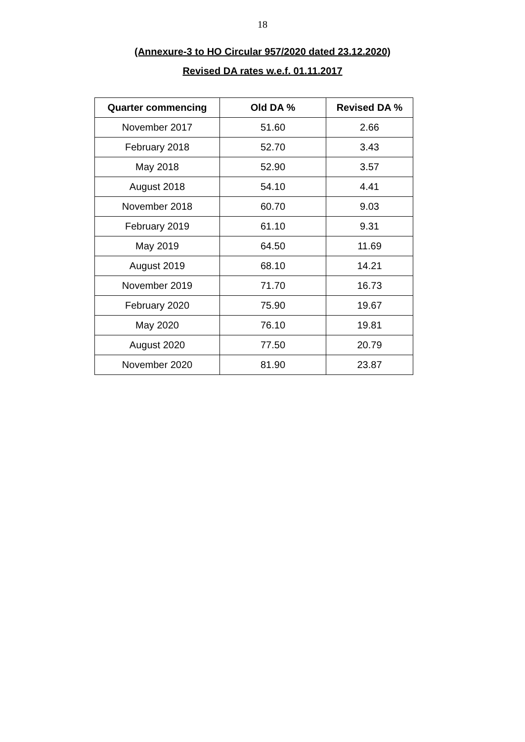18
(Annexure-3 to HO Circular 957/2020 dated 23.12.2020)
Revised DA rates w.e.f. 01.11.2017
| Quarter commencing | Old DA % | Revised DA % |
| --- | --- | --- |
| November 2017 | 51.60 | 2.66 |
| February 2018 | 52.70 | 3.43 |
| May 2018 | 52.90 | 3.57 |
| August 2018 | 54.10 | 4.41 |
| November 2018 | 60.70 | 9.03 |
| February 2019 | 61.10 | 9.31 |
| May 2019 | 64.50 | 11.69 |
| August 2019 | 68.10 | 14.21 |
| November 2019 | 71.70 | 16.73 |
| February 2020 | 75.90 | 19.67 |
| May 2020 | 76.10 | 19.81 |
| August 2020 | 77.50 | 20.79 |
| November 2020 | 81.90 | 23.87 |